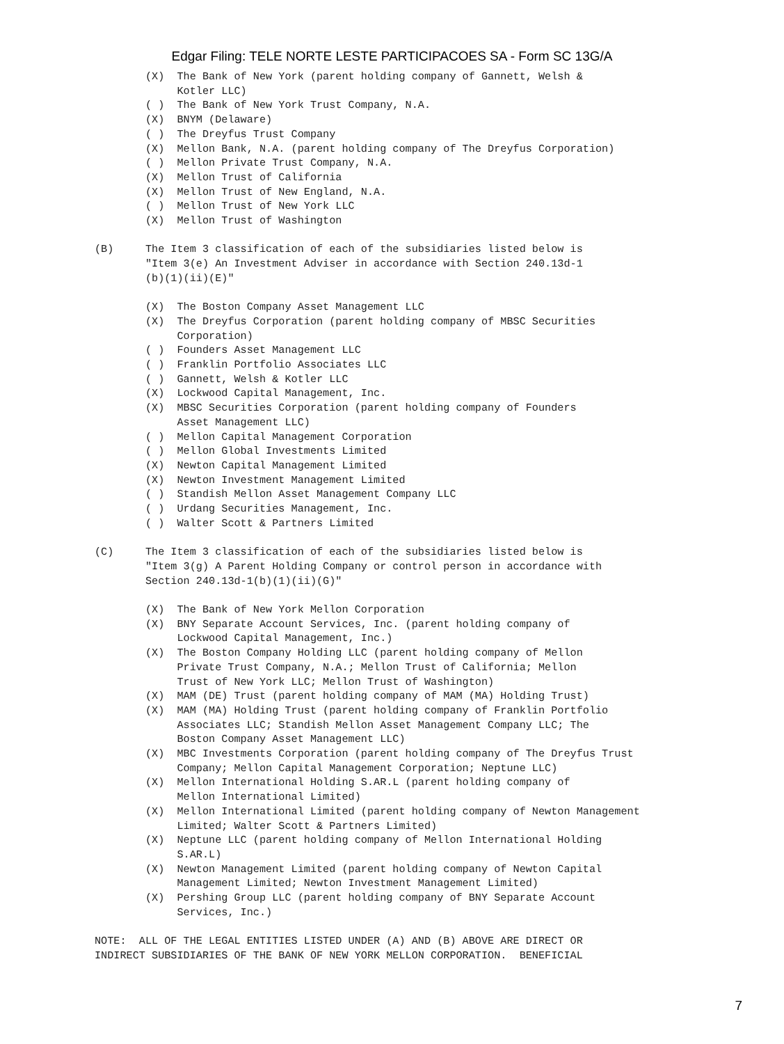Edgar Filing: TELE NORTE LESTE PARTICIPACOES SA - Form SC 13G/A
        (X)  The Bank of New York (parent holding company of Gannett, Welsh &
             Kotler LLC)
        ( )  The Bank of New York Trust Company, N.A.
        (X)  BNYM (Delaware)
        ( )  The Dreyfus Trust Company
        (X)  Mellon Bank, N.A. (parent holding company of The Dreyfus Corporation)
        ( )  Mellon Private Trust Company, N.A.
        (X)  Mellon Trust of California
        (X)  Mellon Trust of New England, N.A.
        ( )  Mellon Trust of New York LLC
        (X)  Mellon Trust of Washington

(B)     The Item 3 classification of each of the subsidiaries listed below is
        "Item 3(e) An Investment Adviser in accordance with Section 240.13d-1
        (b)(1)(ii)(E)"

        (X)  The Boston Company Asset Management LLC
        (X)  The Dreyfus Corporation (parent holding company of MBSC Securities
             Corporation)
        ( )  Founders Asset Management LLC
        ( )  Franklin Portfolio Associates LLC
        ( )  Gannett, Welsh & Kotler LLC
        (X)  Lockwood Capital Management, Inc.
        (X)  MBSC Securities Corporation (parent holding company of Founders
             Asset Management LLC)
        ( )  Mellon Capital Management Corporation
        ( )  Mellon Global Investments Limited
        (X)  Newton Capital Management Limited
        (X)  Newton Investment Management Limited
        ( )  Standish Mellon Asset Management Company LLC
        ( )  Urdang Securities Management, Inc.
        ( )  Walter Scott & Partners Limited

(C)     The Item 3 classification of each of the subsidiaries listed below is
        "Item 3(g) A Parent Holding Company or control person in accordance with
        Section 240.13d-1(b)(1)(ii)(G)"

        (X)  The Bank of New York Mellon Corporation
        (X)  BNY Separate Account Services, Inc. (parent holding company of
             Lockwood Capital Management, Inc.)
        (X)  The Boston Company Holding LLC (parent holding company of Mellon
             Private Trust Company, N.A.; Mellon Trust of California; Mellon
             Trust of New York LLC; Mellon Trust of Washington)
        (X)  MAM (DE) Trust (parent holding company of MAM (MA) Holding Trust)
        (X)  MAM (MA) Holding Trust (parent holding company of Franklin Portfolio
             Associates LLC; Standish Mellon Asset Management Company LLC; The
             Boston Company Asset Management LLC)
        (X)  MBC Investments Corporation (parent holding company of The Dreyfus Trust
             Company; Mellon Capital Management Corporation; Neptune LLC)
        (X)  Mellon International Holding S.AR.L (parent holding company of
             Mellon International Limited)
        (X)  Mellon International Limited (parent holding company of Newton Management
             Limited; Walter Scott & Partners Limited)
        (X)  Neptune LLC (parent holding company of Mellon International Holding
             S.AR.L)
        (X)  Newton Management Limited (parent holding company of Newton Capital
             Management Limited; Newton Investment Management Limited)
        (X)  Pershing Group LLC (parent holding company of BNY Separate Account
             Services, Inc.)

NOTE:  ALL OF THE LEGAL ENTITIES LISTED UNDER (A) AND (B) ABOVE ARE DIRECT OR
INDIRECT SUBSIDIARIES OF THE BANK OF NEW YORK MELLON CORPORATION.  BENEFICIAL
7